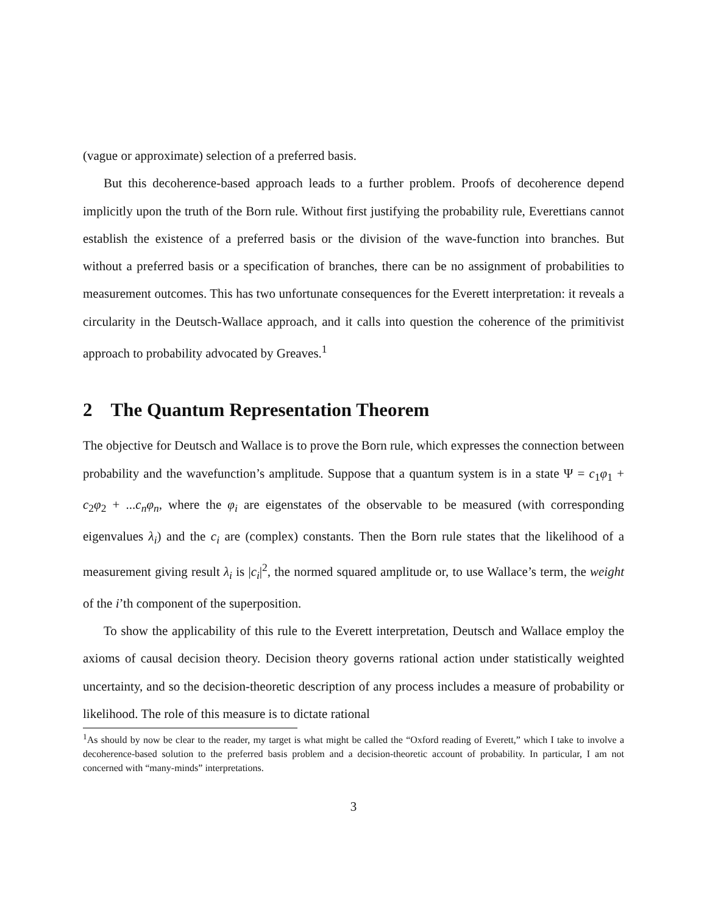(vague or approximate) selection of a preferred basis.
But this decoherence-based approach leads to a further problem. Proofs of decoherence depend implicitly upon the truth of the Born rule. Without first justifying the probability rule, Everettians cannot establish the existence of a preferred basis or the division of the wave-function into branches. But without a preferred basis or a specification of branches, there can be no assignment of probabilities to measurement outcomes. This has two unfortunate consequences for the Everett interpretation: it reveals a circularity in the Deutsch-Wallace approach, and it calls into question the coherence of the primitivist approach to probability advocated by Greaves.<sup>1</sup>
2 The Quantum Representation Theorem
The objective for Deutsch and Wallace is to prove the Born rule, which expresses the connection between probability and the wavefunction’s amplitude. Suppose that a quantum system is in a state Ψ = c<sub>1</sub>φ<sub>1</sub> + c<sub>2</sub>φ<sub>2</sub> + ...c<sub>n</sub>φ<sub>n</sub>, where the φ<sub>i</sub> are eigenstates of the observable to be measured (with corresponding eigenvalues λ<sub>i</sub>) and the c<sub>i</sub> are (complex) constants. Then the Born rule states that the likelihood of a measurement giving result λ<sub>i</sub> is |c<sub>i</sub>|<sup>2</sup>, the normed squared amplitude or, to use Wallace’s term, the weight of the i’th component of the superposition.
To show the applicability of this rule to the Everett interpretation, Deutsch and Wallace employ the axioms of causal decision theory. Decision theory governs rational action under statistically weighted uncertainty, and so the decision-theoretic description of any process includes a measure of probability or likelihood. The role of this measure is to dictate rational
<sup>1</sup> As should by now be clear to the reader, my target is what might be called the “Oxford reading of Everett,” which I take to involve a decoherence-based solution to the preferred basis problem and a decision-theoretic account of probability. In particular, I am not concerned with “many-minds” interpretations.
3